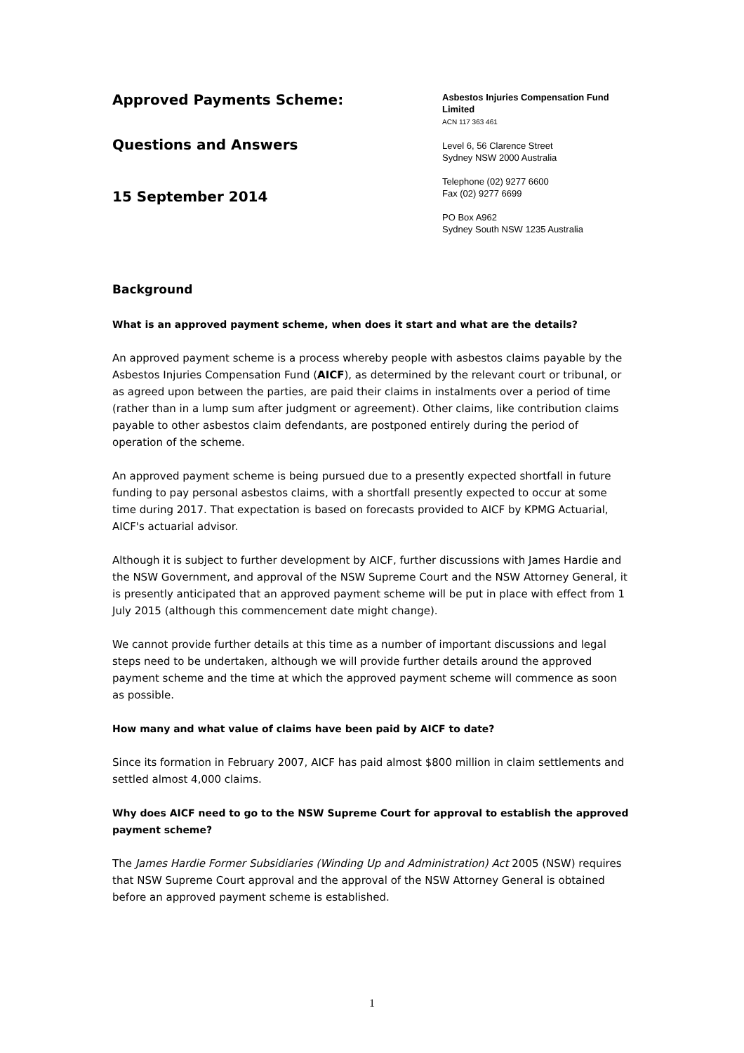Approved Payments Scheme:
Questions and Answers
15 September 2014
Asbestos Injuries Compensation Fund Limited
ACN 117 363 461
Level 6, 56 Clarence Street
Sydney NSW 2000 Australia
Telephone (02) 9277 6600
Fax (02) 9277 6699
PO Box A962
Sydney South NSW 1235 Australia
Background
What is an approved payment scheme, when does it start and what are the details?
An approved payment scheme is a process whereby people with asbestos claims payable by the Asbestos Injuries Compensation Fund (AICF), as determined by the relevant court or tribunal, or as agreed upon between the parties, are paid their claims in instalments over a period of time (rather than in a lump sum after judgment or agreement). Other claims, like contribution claims payable to other asbestos claim defendants, are postponed entirely during the period of operation of the scheme.
An approved payment scheme is being pursued due to a presently expected shortfall in future funding to pay personal asbestos claims, with a shortfall presently expected to occur at some time during 2017. That expectation is based on forecasts provided to AICF by KPMG Actuarial, AICF's actuarial advisor.
Although it is subject to further development by AICF, further discussions with James Hardie and the NSW Government, and approval of the NSW Supreme Court and the NSW Attorney General, it is presently anticipated that an approved payment scheme will be put in place with effect from 1 July 2015 (although this commencement date might change).
We cannot provide further details at this time as a number of important discussions and legal steps need to be undertaken, although we will provide further details around the approved payment scheme and the time at which the approved payment scheme will commence as soon as possible.
How many and what value of claims have been paid by AICF to date?
Since its formation in February 2007, AICF has paid almost $800 million in claim settlements and settled almost 4,000 claims.
Why does AICF need to go to the NSW Supreme Court for approval to establish the approved payment scheme?
The James Hardie Former Subsidiaries (Winding Up and Administration) Act 2005 (NSW) requires that NSW Supreme Court approval and the approval of the NSW Attorney General is obtained before an approved payment scheme is established.
1